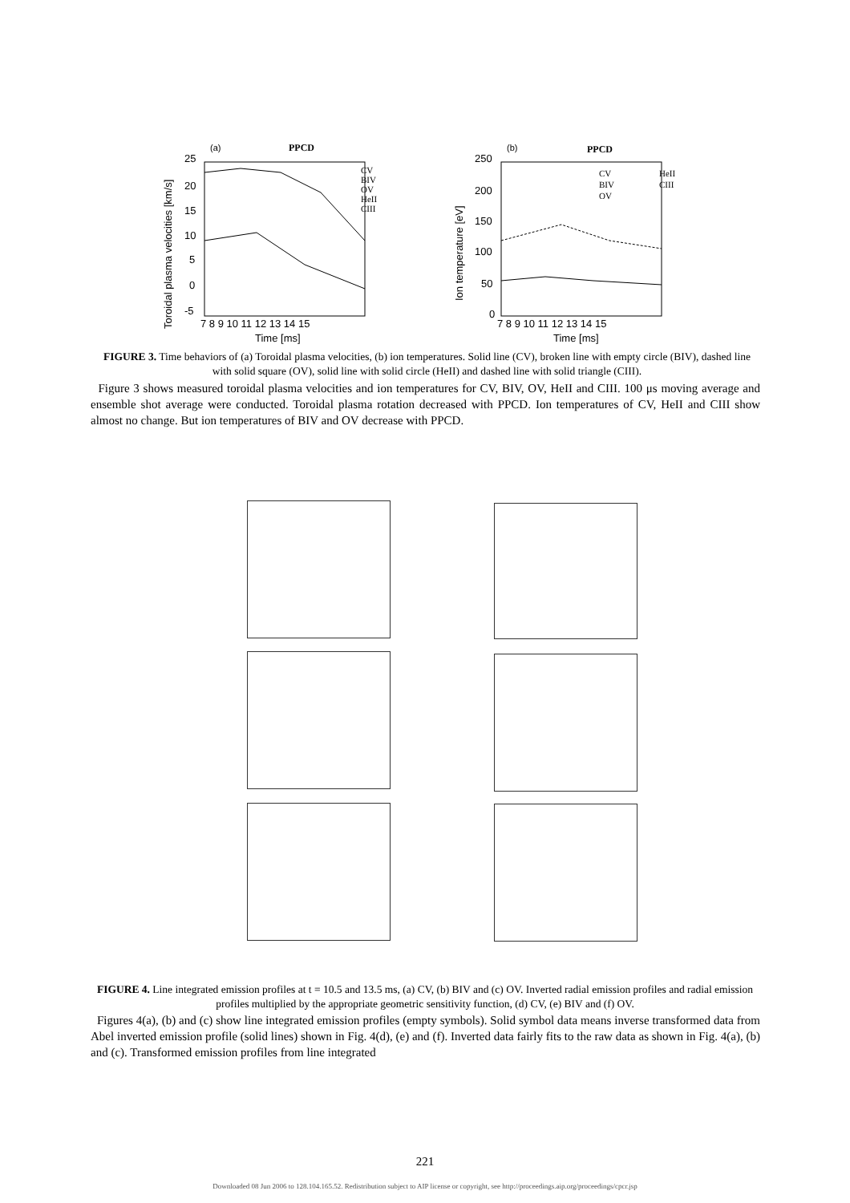(a)
PPCD
(b)
PPCD
25
20
15
10
5
0
-5
250
200
150
100
50
0
7 8 9 10 11 12 13 14 15
7 8 9 10 11 12 13 14 15
Time [ms]
Time [ms]
Toroidal plasma velocities [km/s]
Ion temperature [eV]
CV
BIV
OV
HeII
CIII
CV
BIV
OV
HeII
CIII
FIGURE 3. Time behaviors of (a) Toroidal plasma velocities, (b) ion temperatures. Solid line (CV), broken line with empty circle (BIV), dashed line with solid square (OV), solid line with solid circle (HeII) and dashed line with solid triangle (CIII).
Figure 3 shows measured toroidal plasma velocities and ion temperatures for CV, BIV, OV, HeII and CIII. 100 μs moving average and ensemble shot average were conducted. Toroidal plasma rotation decreased with PPCD. Ion temperatures of CV, HeII and CIII show almost no change. But ion temperatures of BIV and OV decrease with PPCD.
FIGURE 4. Line integrated emission profiles at t = 10.5 and 13.5 ms, (a) CV, (b) BIV and (c) OV. Inverted radial emission profiles and radial emission profiles multiplied by the appropriate geometric sensitivity function, (d) CV, (e) BIV and (f) OV.
Figures 4(a), (b) and (c) show line integrated emission profiles (empty symbols). Solid symbol data means inverse transformed data from Abel inverted emission profile (solid lines) shown in Fig. 4(d), (e) and (f). Inverted data fairly fits to the raw data as shown in Fig. 4(a), (b) and (c). Transformed emission profiles from line integrated
221
Downloaded 08 Jun 2006 to 128.104.165.52. Redistribution subject to AIP license or copyright, see http://proceedings.aip.org/proceedings/cpcr.jsp